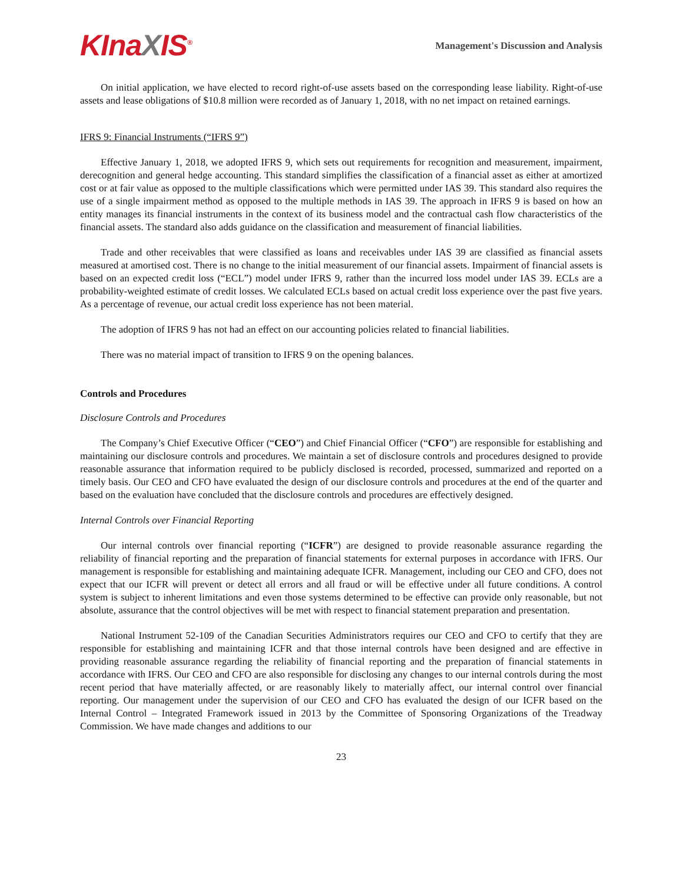KInaXIS<sup>®</sup>
Management's Discussion and Analysis
On initial application, we have elected to record right-of-use assets based on the corresponding lease liability. Right-of-use assets and lease obligations of $10.8 million were recorded as of January 1, 2018, with no net impact on retained earnings.
IFRS 9: Financial Instruments (“IFRS 9”)
Effective January 1, 2018, we adopted IFRS 9, which sets out requirements for recognition and measurement, impairment, derecognition and general hedge accounting. This standard simplifies the classification of a financial asset as either at amortized cost or at fair value as opposed to the multiple classifications which were permitted under IAS 39. This standard also requires the use of a single impairment method as opposed to the multiple methods in IAS 39. The approach in IFRS 9 is based on how an entity manages its financial instruments in the context of its business model and the contractual cash flow characteristics of the financial assets. The standard also adds guidance on the classification and measurement of financial liabilities.
Trade and other receivables that were classified as loans and receivables under IAS 39 are classified as financial assets measured at amortised cost. There is no change to the initial measurement of our financial assets. Impairment of financial assets is based on an expected credit loss (“ECL”) model under IFRS 9, rather than the incurred loss model under IAS 39. ECLs are a probability-weighted estimate of credit losses. We calculated ECLs based on actual credit loss experience over the past five years. As a percentage of revenue, our actual credit loss experience has not been material.
The adoption of IFRS 9 has not had an effect on our accounting policies related to financial liabilities.
There was no material impact of transition to IFRS 9 on the opening balances.
Controls and Procedures
Disclosure Controls and Procedures
The Company’s Chief Executive Officer (“CEO”) and Chief Financial Officer (“CFO”) are responsible for establishing and maintaining our disclosure controls and procedures. We maintain a set of disclosure controls and procedures designed to provide reasonable assurance that information required to be publicly disclosed is recorded, processed, summarized and reported on a timely basis. Our CEO and CFO have evaluated the design of our disclosure controls and procedures at the end of the quarter and based on the evaluation have concluded that the disclosure controls and procedures are effectively designed.
Internal Controls over Financial Reporting
Our internal controls over financial reporting (“ICFR”) are designed to provide reasonable assurance regarding the reliability of financial reporting and the preparation of financial statements for external purposes in accordance with IFRS. Our management is responsible for establishing and maintaining adequate ICFR. Management, including our CEO and CFO, does not expect that our ICFR will prevent or detect all errors and all fraud or will be effective under all future conditions. A control system is subject to inherent limitations and even those systems determined to be effective can provide only reasonable, but not absolute, assurance that the control objectives will be met with respect to financial statement preparation and presentation.
National Instrument 52-109 of the Canadian Securities Administrators requires our CEO and CFO to certify that they are responsible for establishing and maintaining ICFR and that those internal controls have been designed and are effective in providing reasonable assurance regarding the reliability of financial reporting and the preparation of financial statements in accordance with IFRS. Our CEO and CFO are also responsible for disclosing any changes to our internal controls during the most recent period that have materially affected, or are reasonably likely to materially affect, our internal control over financial reporting. Our management under the supervision of our CEO and CFO has evaluated the design of our ICFR based on the Internal Control – Integrated Framework issued in 2013 by the Committee of Sponsoring Organizations of the Treadway Commission. We have made changes and additions to our
23